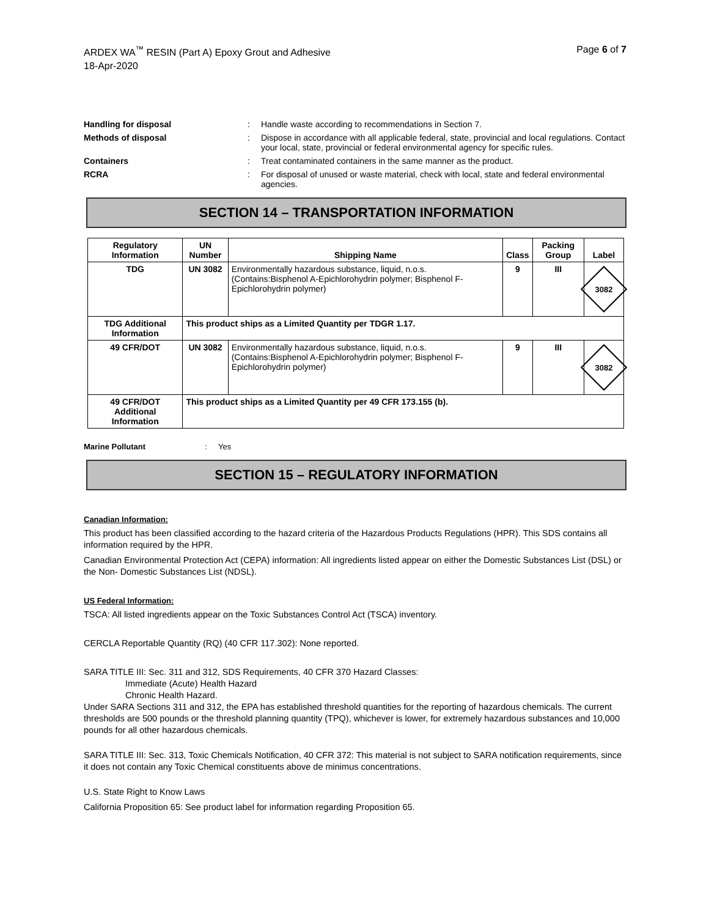ARDEX WA<sup>™</sup> RESIN (Part A) Epoxy Grout and Adhesive
18-Apr-2020
Page 6 of 7
Handling for disposal : Handle waste according to recommendations in Section 7.
Methods of disposal : Dispose in accordance with all applicable federal, state, provincial and local regulations. Contact your local, state, provincial or federal environmental agency for specific rules.
Containers : Treat contaminated containers in the same manner as the product.
RCRA : For disposal of unused or waste material, check with local, state and federal environmental agencies.
SECTION 14 – TRANSPORTATION INFORMATION
| Regulatory Information | UN Number | Shipping Name | Class | Packing Group | Label |
| --- | --- | --- | --- | --- | --- |
| TDG | UN 3082 | Environmentally hazardous substance, liquid, n.o.s. (Contains:Bisphenol A-Epichlorohydrin polymer; Bisphenol F-Epichlorohydrin polymer) | 9 | III | 3082 |
| TDG Additional Information | This product ships as a Limited Quantity per TDGR 1.17. | | | | |
| 49 CFR/DOT | UN 3082 | Environmentally hazardous substance, liquid, n.o.s. (Contains:Bisphenol A-Epichlorohydrin polymer; Bisphenol F-Epichlorohydrin polymer) | 9 | III | 3082 |
| 49 CFR/DOT Additional Information | This product ships as a Limited Quantity per 49 CFR 173.155 (b). | | | | |
Marine Pollutant : Yes
SECTION 15 – REGULATORY INFORMATION
Canadian Information:
This product has been classified according to the hazard criteria of the Hazardous Products Regulations (HPR). This SDS contains all information required by the HPR.
Canadian Environmental Protection Act (CEPA) information: All ingredients listed appear on either the Domestic Substances List (DSL) or the Non- Domestic Substances List (NDSL).
US Federal Information:
TSCA: All listed ingredients appear on the Toxic Substances Control Act (TSCA) inventory.
CERCLA Reportable Quantity (RQ) (40 CFR 117.302): None reported.
SARA TITLE III: Sec. 311 and 312, SDS Requirements, 40 CFR 370 Hazard Classes:
Immediate (Acute) Health Hazard
Chronic Health Hazard.
Under SARA Sections 311 and 312, the EPA has established threshold quantities for the reporting of hazardous chemicals. The current thresholds are 500 pounds or the threshold planning quantity (TPQ), whichever is lower, for extremely hazardous substances and 10,000 pounds for all other hazardous chemicals.
SARA TITLE III: Sec. 313, Toxic Chemicals Notification, 40 CFR 372: This material is not subject to SARA notification requirements, since it does not contain any Toxic Chemical constituents above de minimus concentrations.
U.S. State Right to Know Laws
California Proposition 65: See product label for information regarding Proposition 65.